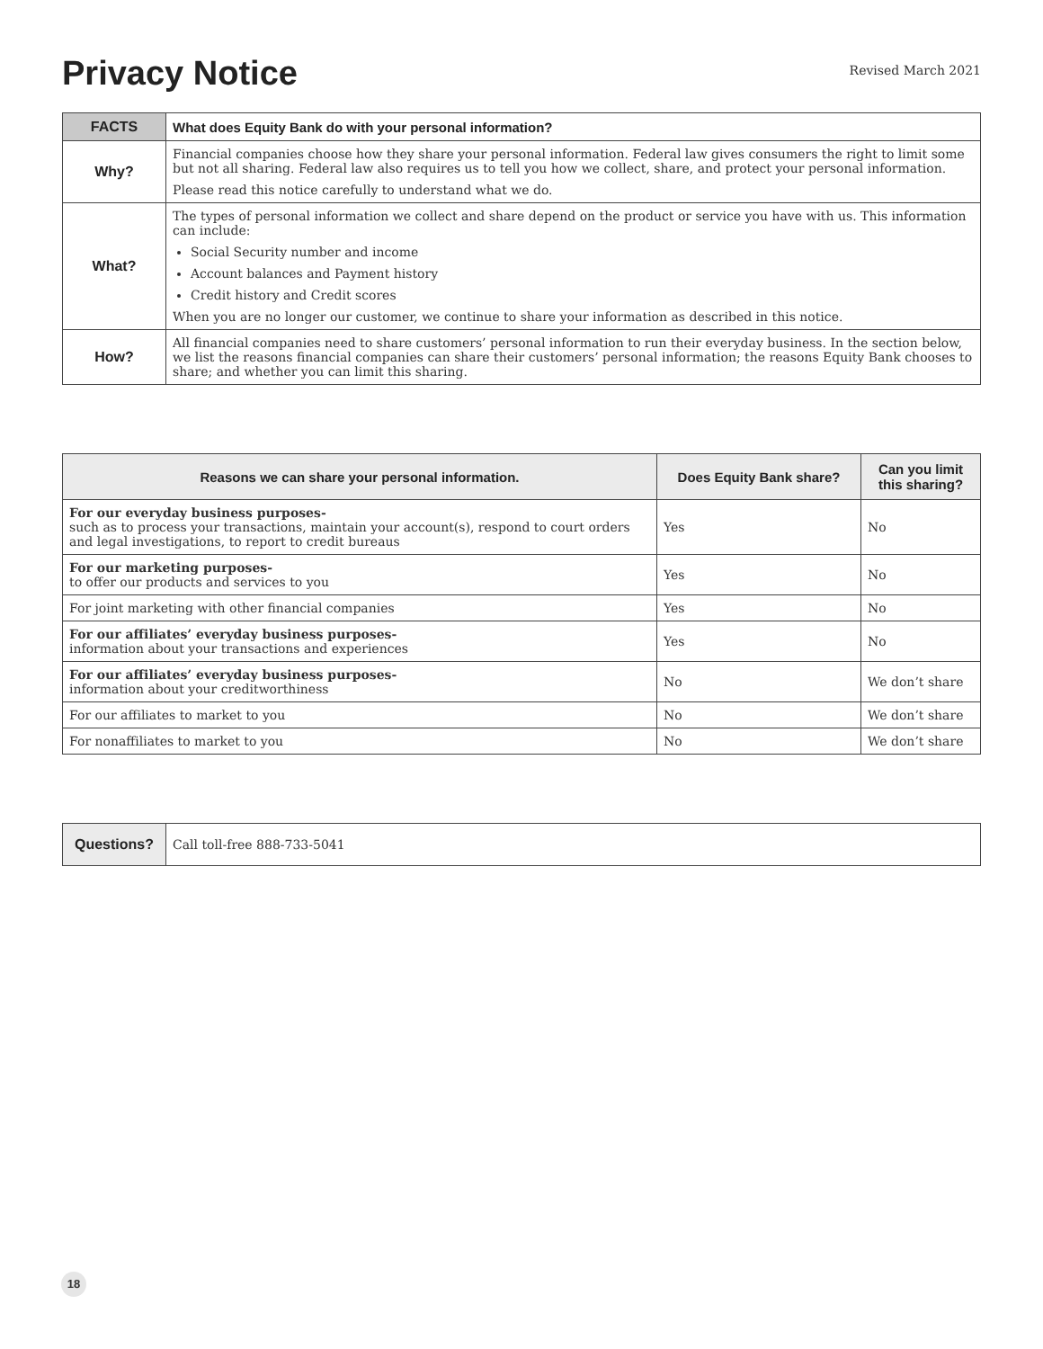Privacy Notice
Revised March 2021
| FACTS | What does Equity Bank do with your personal information? |
| --- | --- |
| Why? | Financial companies choose how they share your personal information. Federal law gives consumers the right to limit some but not all sharing. Federal law also requires us to tell you how we collect, share, and protect your personal information. Please read this notice carefully to understand what we do. |
| What? | The types of personal information we collect and share depend on the product or service you have with us. This information can include: Social Security number and income Account balances and Payment history Credit history and Credit scores When you are no longer our customer, we continue to share your information as described in this notice. |
| How? | All financial companies need to share customers’ personal information to run their everyday business. In the section below, we list the reasons financial companies can share their customers’ personal information; the reasons Equity Bank chooses to share; and whether you can limit this sharing. |
| Reasons we can share your personal information. | Does Equity Bank share? | Can you limit this sharing? |
| --- | --- | --- |
| For our everyday business purposes- such as to process your transactions, maintain your account(s), respond to court orders and legal investigations, to report to credit bureaus | Yes | No |
| For our marketing purposes- to offer our products and services to you | Yes | No |
| For joint marketing with other financial companies | Yes | No |
| For our affiliates’ everyday business purposes- information about your transactions and experiences | Yes | No |
| For our affiliates’ everyday business purposes- information about your creditworthiness | No | We don’t share |
| For our affiliates to market to you | No | We don’t share |
| For nonaffiliates to market to you | No | We don’t share |
| Questions? | Call toll-free 888-733-5041 |
18